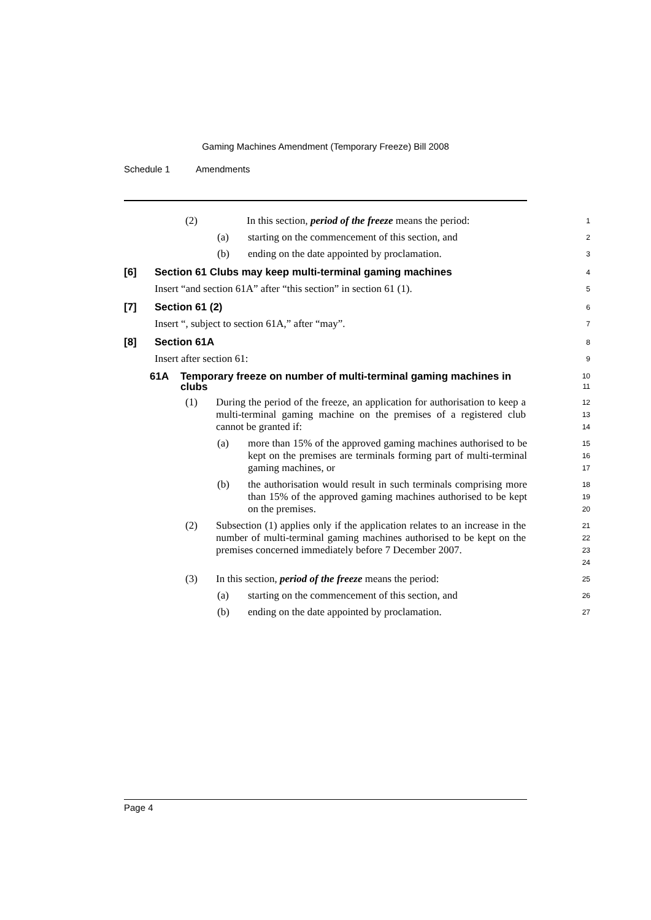Gaming Machines Amendment (Temporary Freeze) Bill 2008
Schedule 1 Amendments
(2) In this section, period of the freeze means the period:
1
(a) starting on the commencement of this section, and
2
(b) ending on the date appointed by proclamation.
3
[6] Section 61 Clubs may keep multi-terminal gaming machines
4
Insert “and section 61A” after “this section” in section 61 (1).
5
[7] Section 61 (2)
6
Insert “, subject to section 61A,” after “may”.
7
[8] Section 61A
8
Insert after section 61:
9
61A Temporary freeze on number of multi-terminal gaming machines in clubs
10
11
(1) During the period of the freeze, an application for authorisation to keep a multi-terminal gaming machine on the premises of a registered club cannot be granted if:
12
13
14
(a) more than 15% of the approved gaming machines authorised to be kept on the premises are terminals forming part of multi-terminal gaming machines, or
15
16
17
(b) the authorisation would result in such terminals comprising more than 15% of the approved gaming machines authorised to be kept on the premises.
18
19
20
(2) Subsection (1) applies only if the application relates to an increase in the number of multi-terminal gaming machines authorised to be kept on the premises concerned immediately before 7 December 2007.
21
22
23
24
(3) In this section, period of the freeze means the period:
25
(a) starting on the commencement of this section, and
26
(b) ending on the date appointed by proclamation.
27
Page 4